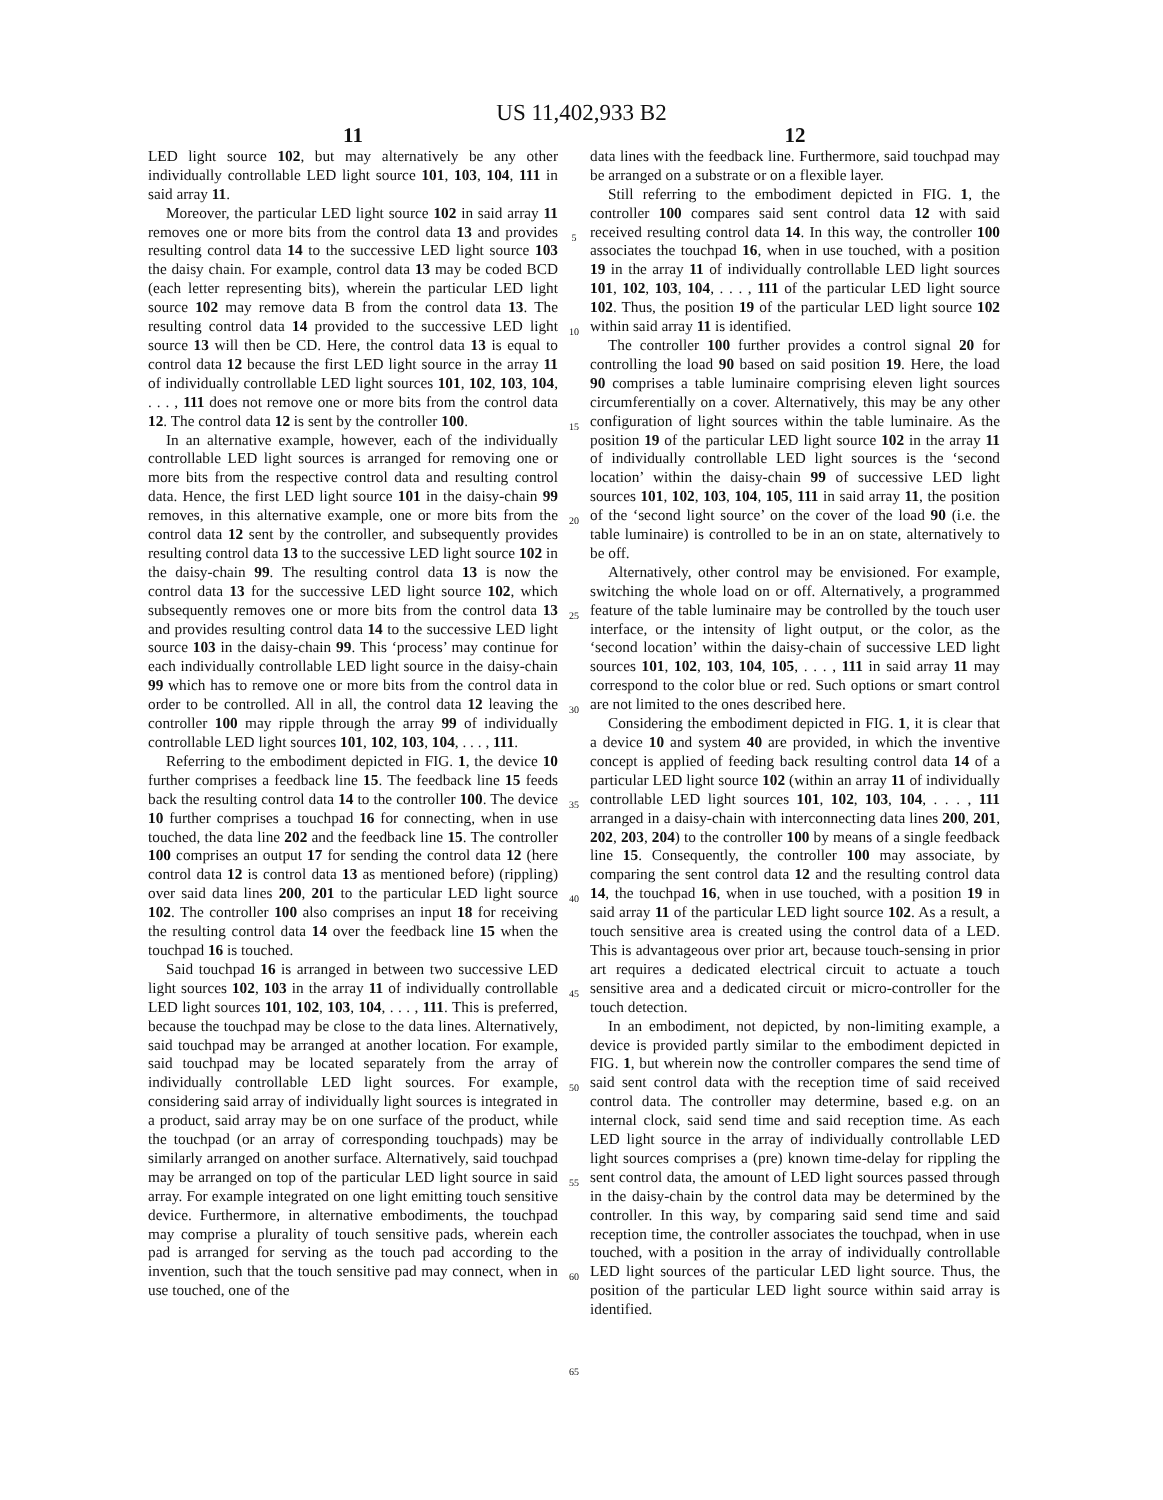US 11,402,933 B2
11
LED light source 102, but may alternatively be any other individually controllable LED light source 101, 103, 104, 111 in said array 11.
Moreover, the particular LED light source 102 in said array 11 removes one or more bits from the control data 13 and provides resulting control data 14 to the successive LED light source 103 the daisy chain. For example, control data 13 may be coded BCD (each letter representing bits), wherein the particular LED light source 102 may remove data B from the control data 13. The resulting control data 14 provided to the successive LED light source 13 will then be CD. Here, the control data 13 is equal to control data 12 because the first LED light source in the array 11 of individually controllable LED light sources 101, 102, 103, 104, . . . , 111 does not remove one or more bits from the control data 12. The control data 12 is sent by the controller 100.
In an alternative example, however, each of the individually controllable LED light sources is arranged for removing one or more bits from the respective control data and resulting control data. Hence, the first LED light source 101 in the daisy-chain 99 removes, in this alternative example, one or more bits from the control data 12 sent by the controller, and subsequently provides resulting control data 13 to the successive LED light source 102 in the daisy-chain 99. The resulting control data 13 is now the control data 13 for the successive LED light source 102, which subsequently removes one or more bits from the control data 13 and provides resulting control data 14 to the successive LED light source 103 in the daisy-chain 99. This ‘process’ may continue for each individually controllable LED light source in the daisy-chain 99 which has to remove one or more bits from the control data in order to be controlled. All in all, the control data 12 leaving the controller 100 may ripple through the array 99 of individually controllable LED light sources 101, 102, 103, 104, . . . , 111.
Referring to the embodiment depicted in FIG. 1, the device 10 further comprises a feedback line 15. The feedback line 15 feeds back the resulting control data 14 to the controller 100. The device 10 further comprises a touchpad 16 for connecting, when in use touched, the data line 202 and the feedback line 15. The controller 100 comprises an output 17 for sending the control data 12 (here control data 12 is control data 13 as mentioned before) (rippling) over said data lines 200, 201 to the particular LED light source 102. The controller 100 also comprises an input 18 for receiving the resulting control data 14 over the feedback line 15 when the touchpad 16 is touched.
Said touchpad 16 is arranged in between two successive LED light sources 102, 103 in the array 11 of individually controllable LED light sources 101, 102, 103, 104, . . . , 111. This is preferred, because the touchpad may be close to the data lines. Alternatively, said touchpad may be arranged at another location. For example, said touchpad may be located separately from the array of individually controllable LED light sources. For example, considering said array of individually light sources is integrated in a product, said array may be on one surface of the product, while the touchpad (or an array of corresponding touchpads) may be similarly arranged on another surface. Alternatively, said touchpad may be arranged on top of the particular LED light source in said array. For example integrated on one light emitting touch sensitive device. Furthermore, in alternative embodiments, the touchpad may comprise a plurality of touch sensitive pads, wherein each pad is arranged for serving as the touch pad according to the invention, such that the touch sensitive pad may connect, when in use touched, one of the
5
10
15
20
25
30
35
40
45
50
55
60
65
12
data lines with the feedback line. Furthermore, said touchpad may be arranged on a substrate or on a flexible layer.
Still referring to the embodiment depicted in FIG. 1, the controller 100 compares said sent control data 12 with said received resulting control data 14. In this way, the controller 100 associates the touchpad 16, when in use touched, with a position 19 in the array 11 of individually controllable LED light sources 101, 102, 103, 104, . . . , 111 of the particular LED light source 102. Thus, the position 19 of the particular LED light source 102 within said array 11 is identified.
The controller 100 further provides a control signal 20 for controlling the load 90 based on said position 19. Here, the load 90 comprises a table luminaire comprising eleven light sources circumferentially on a cover. Alternatively, this may be any other configuration of light sources within the table luminaire. As the position 19 of the particular LED light source 102 in the array 11 of individually controllable LED light sources is the ‘second location’ within the daisy-chain 99 of successive LED light sources 101, 102, 103, 104, 105, 111 in said array 11, the position of the ‘second light source’ on the cover of the load 90 (i.e. the table luminaire) is controlled to be in an on state, alternatively to be off.
Alternatively, other control may be envisioned. For example, switching the whole load on or off. Alternatively, a programmed feature of the table luminaire may be controlled by the touch user interface, or the intensity of light output, or the color, as the ‘second location’ within the daisy-chain of successive LED light sources 101, 102, 103, 104, 105, . . . , 111 in said array 11 may correspond to the color blue or red. Such options or smart control are not limited to the ones described here.
Considering the embodiment depicted in FIG. 1, it is clear that a device 10 and system 40 are provided, in which the inventive concept is applied of feeding back resulting control data 14 of a particular LED light source 102 (within an array 11 of individually controllable LED light sources 101, 102, 103, 104, . . . , 111 arranged in a daisy-chain with interconnecting data lines 200, 201, 202, 203, 204) to the controller 100 by means of a single feedback line 15. Consequently, the controller 100 may associate, by comparing the sent control data 12 and the resulting control data 14, the touchpad 16, when in use touched, with a position 19 in said array 11 of the particular LED light source 102. As a result, a touch sensitive area is created using the control data of a LED. This is advantageous over prior art, because touch-sensing in prior art requires a dedicated electrical circuit to actuate a touch sensitive area and a dedicated circuit or micro-controller for the touch detection.
In an embodiment, not depicted, by non-limiting example, a device is provided partly similar to the embodiment depicted in FIG. 1, but wherein now the controller compares the send time of said sent control data with the reception time of said received control data. The controller may determine, based e.g. on an internal clock, said send time and said reception time. As each LED light source in the array of individually controllable LED light sources comprises a (pre) known time-delay for rippling the sent control data, the amount of LED light sources passed through in the daisy-chain by the control data may be determined by the controller. In this way, by comparing said send time and said reception time, the controller associates the touchpad, when in use touched, with a position in the array of individually controllable LED light sources of the particular LED light source. Thus, the position of the particular LED light source within said array is identified.